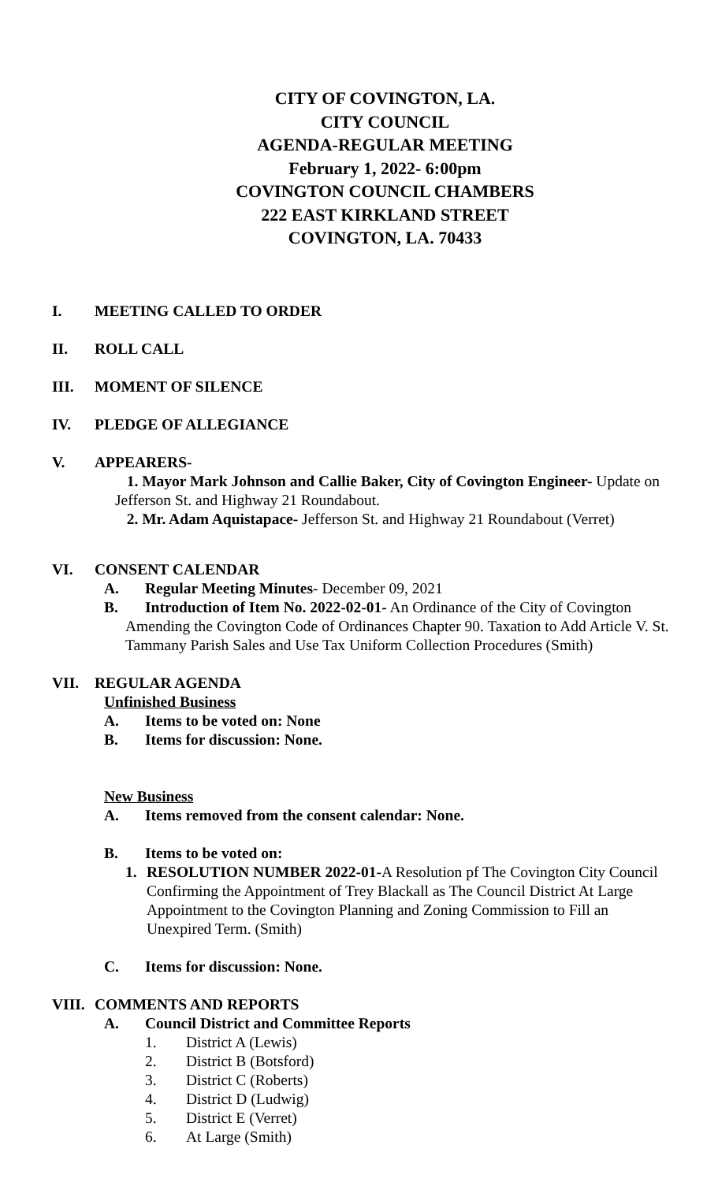CITY OF COVINGTON, LA.
CITY COUNCIL
AGENDA-REGULAR MEETING
February 1, 2022- 6:00pm
COVINGTON COUNCIL CHAMBERS
222 EAST KIRKLAND STREET
COVINGTON, LA. 70433
I. MEETING CALLED TO ORDER
II. ROLL CALL
III. MOMENT OF SILENCE
IV. PLEDGE OF ALLEGIANCE
V. APPEARERS-
1. Mayor Mark Johnson and Callie Baker, City of Covington Engineer- Update on Jefferson St. and Highway 21 Roundabout.
2. Mr. Adam Aquistapace- Jefferson St. and Highway 21 Roundabout (Verret)
VI. CONSENT CALENDAR
A. Regular Meeting Minutes- December 09, 2021
B. Introduction of Item No. 2022-02-01- An Ordinance of the City of Covington
Amending the Covington Code of Ordinances Chapter 90. Taxation to Add Article V. St. Tammany Parish Sales and Use Tax Uniform Collection Procedures (Smith)
VII. REGULAR AGENDA
Unfinished Business
A. Items to be voted on: None
B. Items for discussion: None.
New Business
A. Items removed from the consent calendar: None.
B. Items to be voted on:
1. RESOLUTION NUMBER 2022-01-A Resolution pf The Covington City Council Confirming the Appointment of Trey Blackall as The Council District At Large Appointment to the Covington Planning and Zoning Commission to Fill an Unexpired Term. (Smith)
C. Items for discussion: None.
VIII. COMMENTS AND REPORTS
A. Council District and Committee Reports
1. District A (Lewis)
2. District B (Botsford)
3. District C (Roberts)
4. District D (Ludwig)
5. District E (Verret)
6. At Large (Smith)